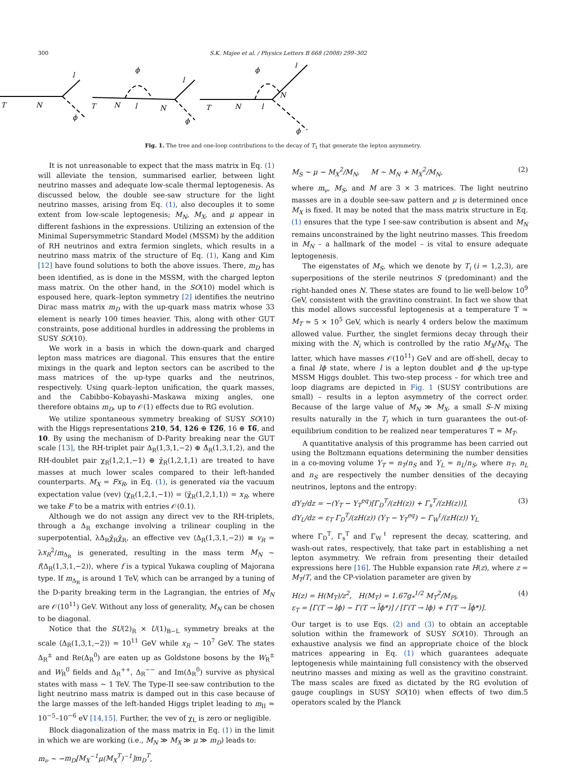300 S.K. Majee et al. / Physics Letters B 668 (2008) 299–302
T
N
l
ϕ
T
N
ϕ
l
N
l
ϕ
T
N
l
ϕ
N
l
ϕ
Fig. 1. The tree and one-loop contributions to the decay of T<sub>1</sub> that generate the lepton asymmetry.
It is not unreasonable to expect that the mass matrix in Eq. (1) will alleviate the tension, summarised earlier, between light neutrino masses and adequate low-scale thermal leptogenesis. As discussed below, the double see-saw structure for the light neutrino masses, arising from Eq. (1), also decouples it to some extent from low-scale leptogenesis; M<sub>N</sub>, M<sub>X</sub>, and μ appear in different fashions in the expressions. Utilizing an extension of the Minimal Supersymmetric Standard Model (MSSM) by the addition of RH neutrinos and extra fermion singlets, which results in a neutrino mass matrix of the structure of Eq. (1), Kang and Kim [12] have found solutions to both the above issues. There, m<sub>D</sub> has been identified, as is done in the MSSM, with the charged lepton mass matrix. On the other hand, in the SO(10) model which is espoused here, quark–lepton symmetry [2] identifies the neutrino Dirac mass matrix m<sub>D</sub> with the up-quark mass matrix whose 33 element is nearly 100 times heavier. This, along with other GUT constraints, pose additional hurdles in addressing the problems in SUSY SO(10).
We work in a basis in which the down-quark and charged lepton mass matrices are diagonal. This ensures that the entire mixings in the quark and lepton sectors can be ascribed to the mass matrices of the up-type quarks and the neutrinos, respectively. Using quark–lepton unification, the quark masses, and the Cabibbo–Kobayashi–Maskawa mixing angles, one therefore obtains m<sub>D</sub>, up to 𝒪(1) effects due to RG evolution.
We utilize spontaneous symmetry breaking of SUSY SO(10) with the Higgs representations 210, 54, 126 ⊕ 1̅2̅6̅, 16 ⊕ 1̅6̅, and 10. By using the mechanism of D-Parity breaking near the GUT scale [13], the RH-triplet pair Δ<sub>R</sub>(1,3,1,−2) ⊕ Δ̄<sub>R</sub>(1,3,1,2), and the RH-doublet pair χ<sub>R</sub>(1,2,1,−1) ⊕ χ̄<sub>R</sub>(1,2,1,1) are treated to have masses at much lower scales compared to their left-handed counterparts. M<sub>X</sub> = Fx<sub>R</sub>, in Eq. (1), is generated via the vacuum expectation value (vev) ⟨χ<sub>R</sub>(1,2,1,−1)⟩ = ⟨χ̄<sub>R</sub>(1,2,1,1)⟩ = x<sub>R</sub>, where we take F to be a matrix with entries 𝒪(0.1).
Although we do not assign any direct vev to the RH-triplets, through a Δ<sub>R</sub> exchange involving a trilinear coupling in the superpotential, λΔ<sub>R</sub>χ̄<sub>R</sub>χ̄<sub>R</sub>, an effective vev ⟨Δ<sub>R</sub>(1,3,1,−2)⟩ ≡ v<sub>R</sub> = λx<sub>R</sub><sup>2</sup>/m<sub>Δ<sub>R</sub></sub> is generated, resulting in the mass term M<sub>N</sub> ∼ f⟨Δ<sub>R</sub>(1,3,1,−2)⟩, where f is a typical Yukawa coupling of Majorana type. If m<sub>Δ<sub>R</sub></sub> is around 1 TeV, which can be arranged by a tuning of the D-parity breaking term in the Lagrangian, the entries of M<sub>N</sub> are 𝒪(10<sup>11</sup>) GeV. Without any loss of generality, M<sub>N</sub> can be chosen to be diagonal.
Notice that the SU(2)<sub>R</sub> × U(1)<sub>B−L</sub> symmetry breaks at the scale ⟨Δ<sub>R</sub>(1,3,1,−2)⟩ ≃ 10<sup>11</sup> GeV while x<sub>R</sub> ∼ 10<sup>7</sup> GeV. The states Δ<sub>R</sub><sup>±</sup> and Re(Δ<sub>R</sub><sup>0</sup>) are eaten up as Goldstone bosons by the W<sub>R</sub><sup>±</sup> and W<sub>R</sub><sup>0</sup> fields and Δ<sub>R</sub><sup>++</sup>, Δ<sub>R</sub><sup>−−</sup> and Im(Δ<sub>R</sub><sup>0</sup>) survive as physical states with mass ∼ 1 TeV. The Type-II see-saw contribution to the light neutrino mass matrix is damped out in this case because of the large masses of the left-handed Higgs triplet leading to m<sub>II</sub> ≃ 10<sup>−5</sup>–10<sup>−6</sup> eV [14,15]. Further, the vev of χ<sub>L</sub> is zero or negligible.
Block diagonalization of the mass matrix in Eq. (1) in the limit in which we are working (i.e., M<sub>N</sub> ≫ M<sub>X</sub> ≫ μ ≫ m<sub>D</sub>) leads to:
m<sub>ν</sub> ∼ −m<sub>D</sub>[M<sub>X</sub><sup>−1</sup>μ(M<sub>X</sub><sup>T</sup>)<sup>−1</sup>]m<sub>D</sub><sup>T</sup>,
M<sub>S</sub> ∼ μ − M<sub>X</sub><sup>2</sup>/M<sub>N</sub>, M ∼ M<sub>N</sub> + M<sub>X</sub><sup>2</sup>/M<sub>N</sub>, (2)
where m<sub>ν</sub>, M<sub>S</sub>, and M are 3 × 3 matrices. The light neutrino masses are in a double see-saw pattern and μ is determined once M<sub>X</sub> is fixed. It may be noted that the mass matrix structure in Eq. (1) ensures that the type I see-saw contribution is absent and M<sub>N</sub> remains unconstrained by the light neutrino masses. This freedom in M<sub>N</sub> – a hallmark of the model – is vital to ensure adequate leptogenesis.
The eigenstates of M<sub>S</sub>, which we denote by T<sub>i</sub> (i = 1,2,3), are superpositions of the sterile neutrinos S (predominant) and the right-handed ones N. These states are found to lie well-below 10<sup>9</sup> GeV, consistent with the gravitino constraint. In fact we show that this model allows successful leptogenesis at a temperature T ≃ M<sub>T</sub> ≃ 5 × 10<sup>5</sup> GeV, which is nearly 4 orders below the maximum allowed value. Further, the singlet fermions decay through their mixing with the N<sub>i</sub> which is controlled by the ratio M<sub>X</sub>/M<sub>N</sub>. The latter, which have masses 𝒪(10<sup>11</sup>) GeV and are off-shell, decay to a final lϕ state, where l is a lepton doublet and ϕ the up-type MSSM Higgs doublet. This two-step process – for which tree and loop diagrams are depicted in Fig. 1 (SUSY contributions are small) – results in a lepton asymmetry of the correct order. Because of the large value of M<sub>N</sub> ≫ M<sub>X</sub>, a small S–N mixing results naturally in the T<sub>i</sub> which in turn guarantees the out-of-equilibrium condition to be realized near temperatures T ≃ M<sub>T</sub>.
A quantitative analysis of this programme has been carried out using the Boltzmann equations determining the number densities in a co-moving volume Y<sub>T</sub> = n<sub>T</sub>/n<sub>S</sub> and Y<sub>L</sub> = n<sub>L</sub>/n<sub>S</sub>, where n<sub>T</sub>, n<sub>L</sub> and n<sub>S</sub> are respectively the number densities of the decaying neutrinos, leptons and the entropy:
dY<sub>T</sub>/dz = −(Y<sub>T</sub> − Y<sub>T</sub><sup>eq</sup>)[Γ<sub>D</sub><sup>T</sup>/(zH(z)) + Γ<sub>s</sub><sup>T</sup>/(zH(z))],
dY<sub>L</sub>/dz = ε<sub>T</sub> Γ<sub>D</sub><sup>T</sup>/(zH(z)) (Y<sub>T</sub> − Y<sub>T</sub><sup>eq</sup>) − Γ<sub>W</sub><sup>ℓ</sup>/(zH(z)) Y<sub>L</sub> (3)
where Γ<sub>D</sub><sup>T</sup>, Γ<sub>s</sub><sup>T</sup> and Γ<sub>W</sub><sup>ℓ</sup> represent the decay, scattering, and wash-out rates, respectively, that take part in establishing a net lepton asymmetry. We refrain from presenting their detailed expressions here [16]. The Hubble expansion rate H(z), where z = M<sub>T</sub>/T, and the CP-violation parameter are given by
H(z) = H(M<sub>T</sub>)/z<sup>2</sup>, H(M<sub>T</sub>) = 1.67g<sub>*</sub><sup>1/2</sup> M<sub>T</sub><sup>2</sup>/M<sub>Pl</sub>,
ε<sub>T</sub> = [Γ(T → lϕ) − Γ(T → l̄ϕ*)] / [Γ(T → lϕ) + Γ(T → l̄ϕ*)]. (4)
Our target is to use Eqs. (2) and (3) to obtain an acceptable solution within the framework of SUSY SO(10). Through an exhaustive analysis we find an appropriate choice of the block matrices appearing in Eq. (1) which guarantees adequate leptogenesis while maintaining full consistency with the observed neutrino masses and mixing as well as the gravitino constraint. The mass scales are fixed as dictated by the RG evolution of gauge couplings in SUSY SO(10) when effects of two dim.5 operators scaled by the Planck